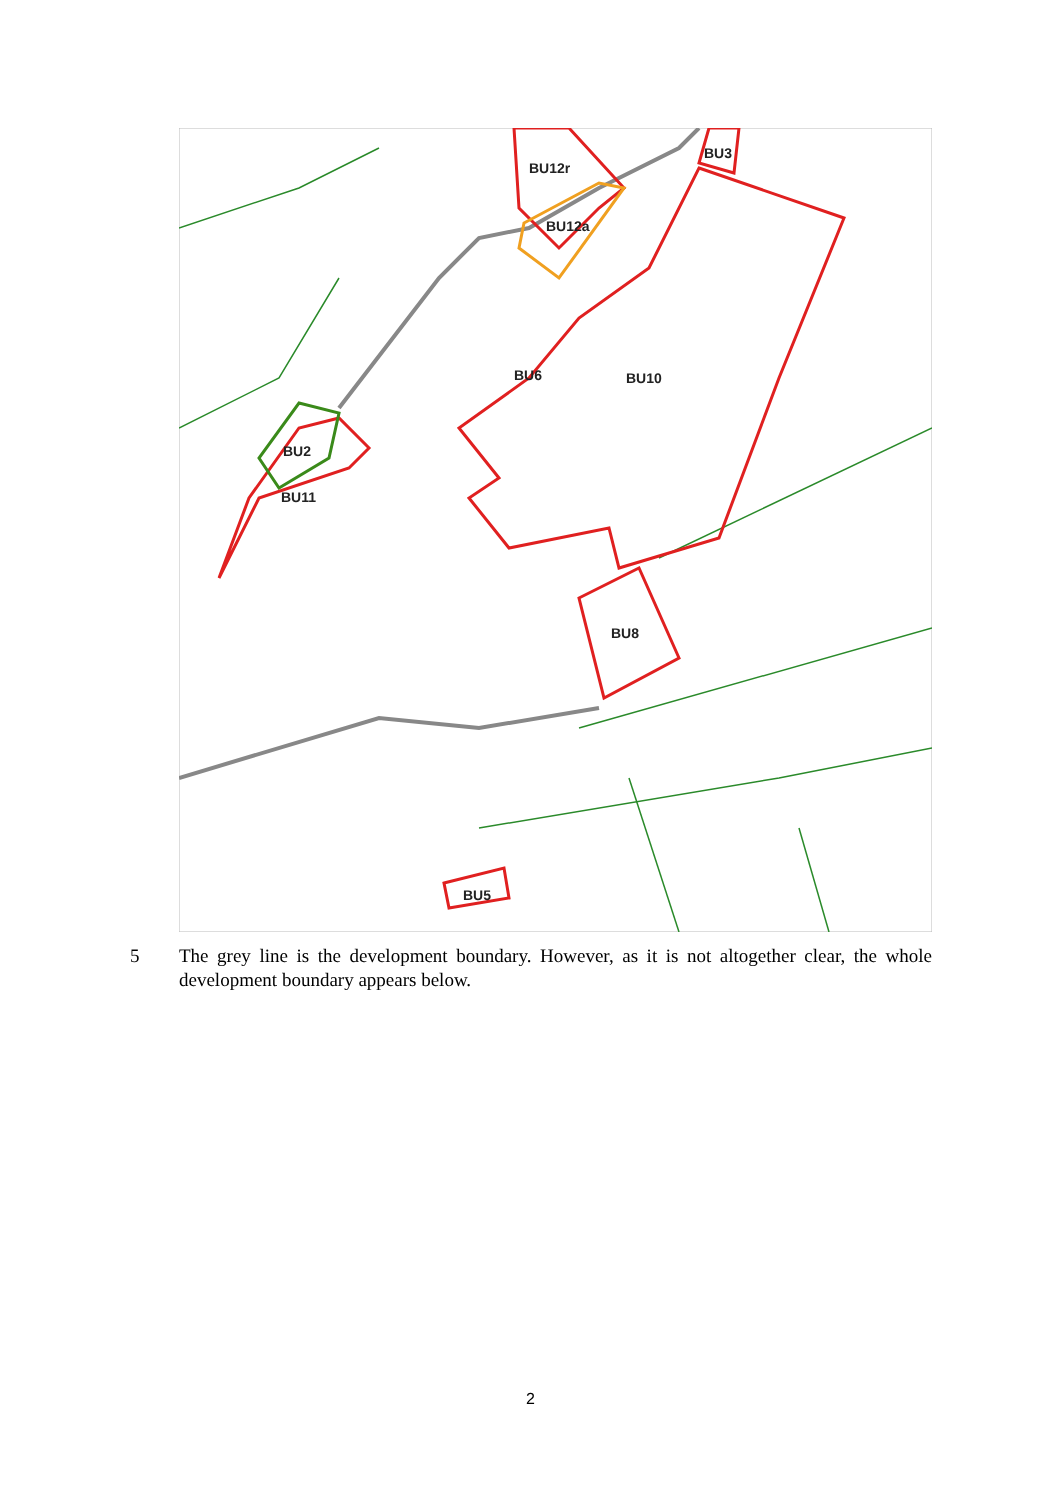BU12r
BU12a
BU3
BU10
BU6
BU2
BU11
BU8
BU5
5 The grey line is the development boundary. However, as it is not altogether clear, the whole development boundary appears below.
2